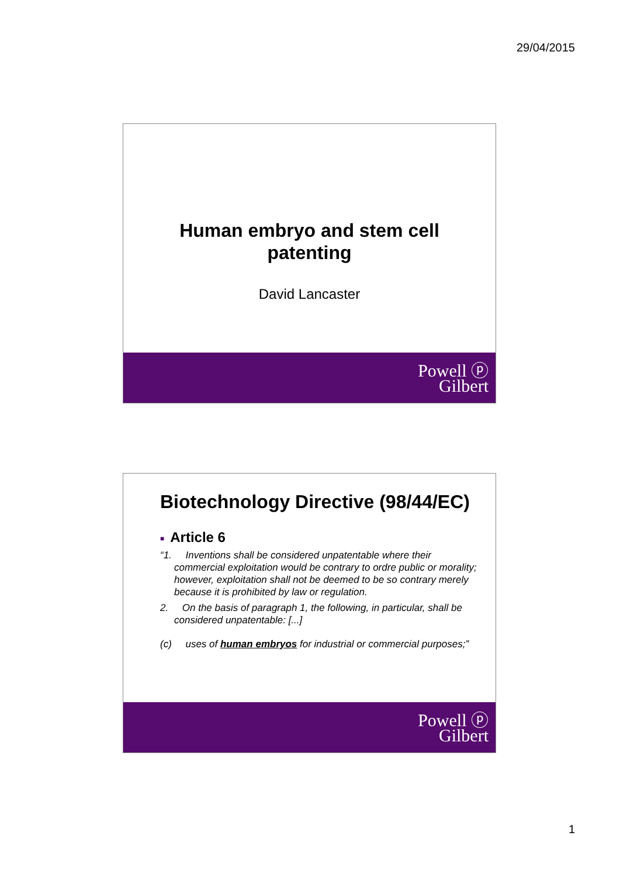29/04/2015
Human embryo and stem cell
patenting
David Lancaster
Powell ⓟ
Gilbert
Biotechnology Directive (98/44/EC)
■ Article 6
“1. Inventions shall be considered unpatentable where their commercial exploitation would be contrary to ordre public or morality; however, exploitation shall not be deemed to be so contrary merely because it is prohibited by law or regulation.
2. On the basis of paragraph 1, the following, in particular, shall be considered unpatentable: [...]
(c) uses of human embryos for industrial or commercial purposes;”
Powell ⓟ
Gilbert
1